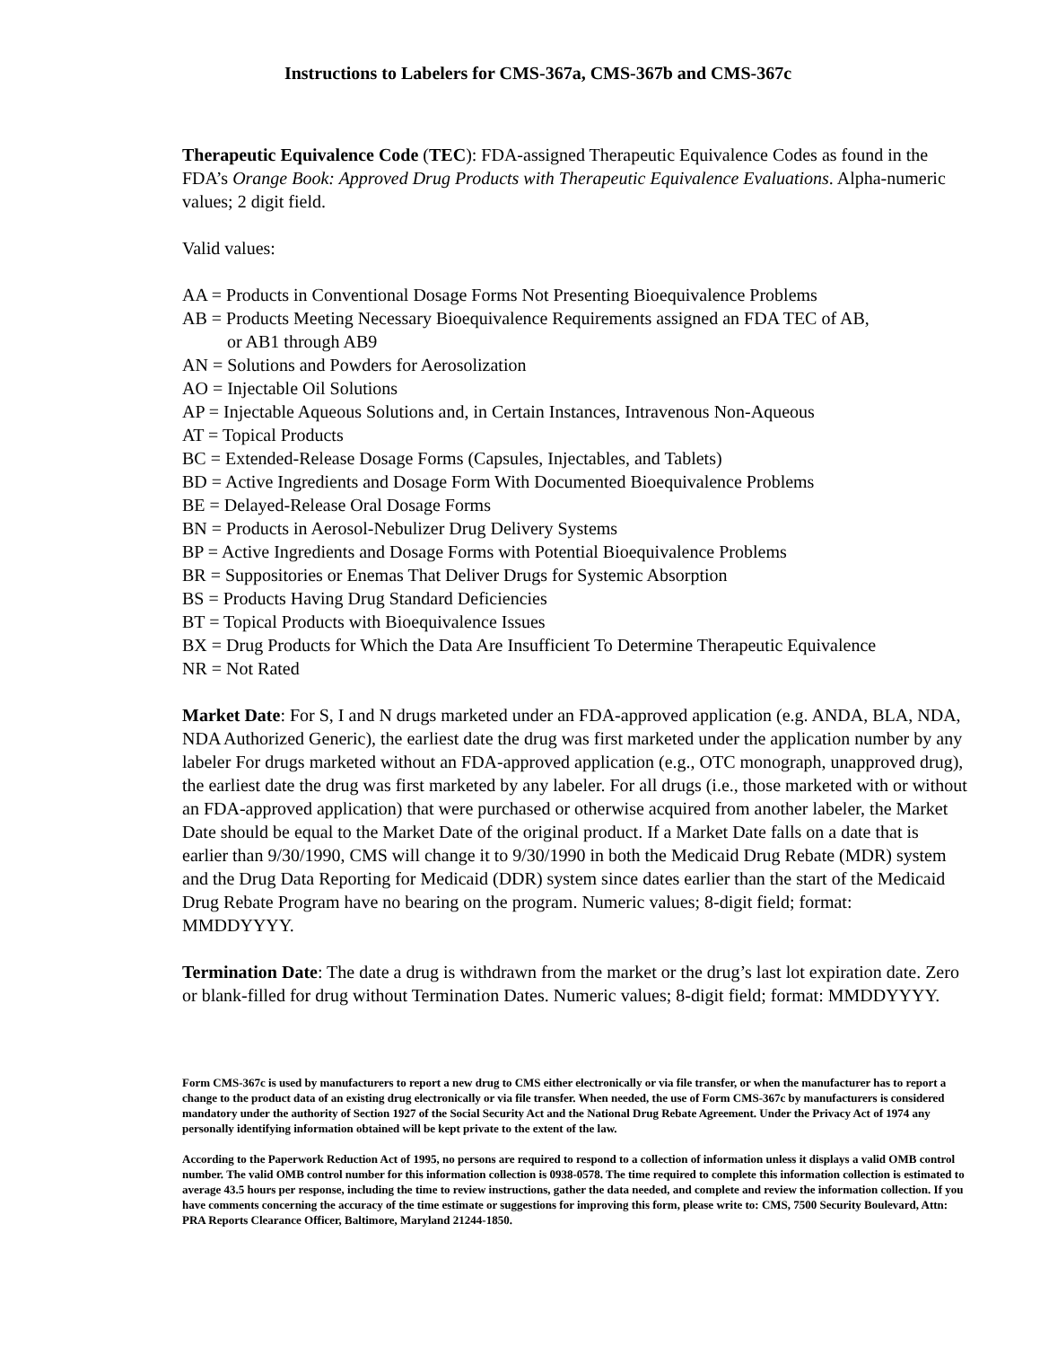Instructions to Labelers for CMS-367a, CMS-367b and CMS-367c
Therapeutic Equivalence Code (TEC): FDA-assigned Therapeutic Equivalence Codes as found in the FDA’s Orange Book: Approved Drug Products with Therapeutic Equivalence Evaluations. Alpha-numeric values; 2 digit field.
Valid values:
AA = Products in Conventional Dosage Forms Not Presenting Bioequivalence Problems
AB = Products Meeting Necessary Bioequivalence Requirements assigned an FDA TEC of AB,
or AB1 through AB9
AN = Solutions and Powders for Aerosolization
AO = Injectable Oil Solutions
AP = Injectable Aqueous Solutions and, in Certain Instances, Intravenous Non-Aqueous
AT = Topical Products
BC = Extended-Release Dosage Forms (Capsules, Injectables, and Tablets)
BD = Active Ingredients and Dosage Form With Documented Bioequivalence Problems
BE = Delayed-Release Oral Dosage Forms
BN = Products in Aerosol-Nebulizer Drug Delivery Systems
BP = Active Ingredients and Dosage Forms with Potential Bioequivalence Problems
BR = Suppositories or Enemas That Deliver Drugs for Systemic Absorption
BS = Products Having Drug Standard Deficiencies
BT = Topical Products with Bioequivalence Issues
BX = Drug Products for Which the Data Are Insufficient To Determine Therapeutic Equivalence
NR = Not Rated
Market Date: For S, I and N drugs marketed under an FDA-approved application (e.g. ANDA, BLA, NDA, NDA Authorized Generic), the earliest date the drug was first marketed under the application number by any labeler For drugs marketed without an FDA-approved application (e.g., OTC monograph, unapproved drug), the earliest date the drug was first marketed by any labeler. For all drugs (i.e., those marketed with or without an FDA-approved application) that were purchased or otherwise acquired from another labeler, the Market Date should be equal to the Market Date of the original product. If a Market Date falls on a date that is earlier than 9/30/1990, CMS will change it to 9/30/1990 in both the Medicaid Drug Rebate (MDR) system and the Drug Data Reporting for Medicaid (DDR) system since dates earlier than the start of the Medicaid Drug Rebate Program have no bearing on the program. Numeric values; 8-digit field; format: MMDDYYYY.
Termination Date: The date a drug is withdrawn from the market or the drug’s last lot expiration date. Zero or blank-filled for drug without Termination Dates. Numeric values; 8-digit field; format: MMDDYYYY.
Form CMS-367c is used by manufacturers to report a new drug to CMS either electronically or via file transfer, or when the manufacturer has to report a change to the product data of an existing drug electronically or via file transfer. When needed, the use of Form CMS-367c by manufacturers is considered mandatory under the authority of Section 1927 of the Social Security Act and the National Drug Rebate Agreement. Under the Privacy Act of 1974 any personally identifying information obtained will be kept private to the extent of the law.
According to the Paperwork Reduction Act of 1995, no persons are required to respond to a collection of information unless it displays a valid OMB control number. The valid OMB control number for this information collection is 0938-0578. The time required to complete this information collection is estimated to average 43.5 hours per response, including the time to review instructions, gather the data needed, and complete and review the information collection. If you have comments concerning the accuracy of the time estimate or suggestions for improving this form, please write to: CMS, 7500 Security Boulevard, Attn: PRA Reports Clearance Officer, Baltimore, Maryland 21244-1850.